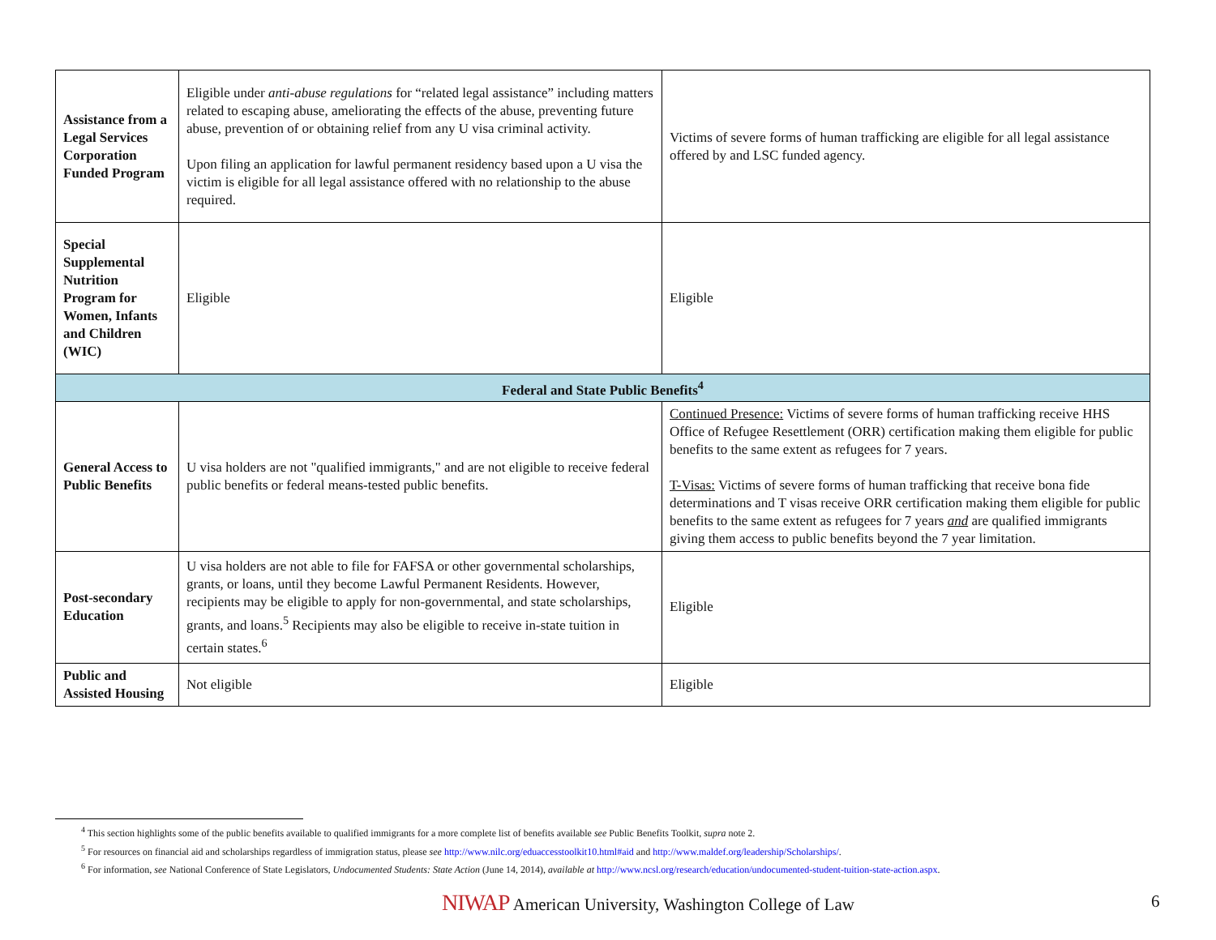| Assistance from a Legal Services Corporation Funded Program | Eligible under anti-abuse regulations for “related legal assistance” including matters related to escaping abuse, ameliorating the effects of the abuse, preventing future abuse, prevention of or obtaining relief from any U visa criminal activity. Upon filing an application for lawful permanent residency based upon a U visa the victim is eligible for all legal assistance offered with no relationship to the abuse required. | Victims of severe forms of human trafficking are eligible for all legal assistance offered by and LSC funded agency. |
| Special Supplemental Nutrition Program for Women, Infants and Children (WIC) | Eligible | Eligible |
| Federal and State Public Benefits<sup>4</sup> | | |
| General Access to Public Benefits | U visa holders are not "qualified immigrants," and are not eligible to receive federal public benefits or federal means-tested public benefits. | Continued Presence: Victims of severe forms of human trafficking receive HHS Office of Refugee Resettlement (ORR) certification making them eligible for public benefits to the same extent as refugees for 7 years. T-Visas: Victims of severe forms of human trafficking that receive bona fide determinations and T visas receive ORR certification making them eligible for public benefits to the same extent as refugees for 7 years and are qualified immigrants giving them access to public benefits beyond the 7 year limitation. |
| Post-secondary Education | U visa holders are not able to file for FAFSA or other governmental scholarships, grants, or loans, until they become Lawful Permanent Residents. However, recipients may be eligible to apply for non-governmental, and state scholarships, grants, and loans.<sup>5</sup> Recipients may also be eligible to receive in-state tuition in certain states.<sup>6</sup> | Eligible |
| Public and Assisted Housing | Not eligible | Eligible |
<sup>4</sup> This section highlights some of the public benefits available to qualified immigrants for a more complete list of benefits available see Public Benefits Toolkit, supra note 2.
<sup>5</sup> For resources on financial aid and scholarships regardless of immigration status, please see http://www.nilc.org/eduaccesstoolkit10.html#aid and http://www.maldef.org/leadership/Scholarships/.
<sup>6</sup> For information, see National Conference of State Legislators, Undocumented Students: State Action (June 14, 2014), available at http://www.ncsl.org/research/education/undocumented-student-tuition-state-action.aspx.
NIWAP American University, Washington College of Law
6